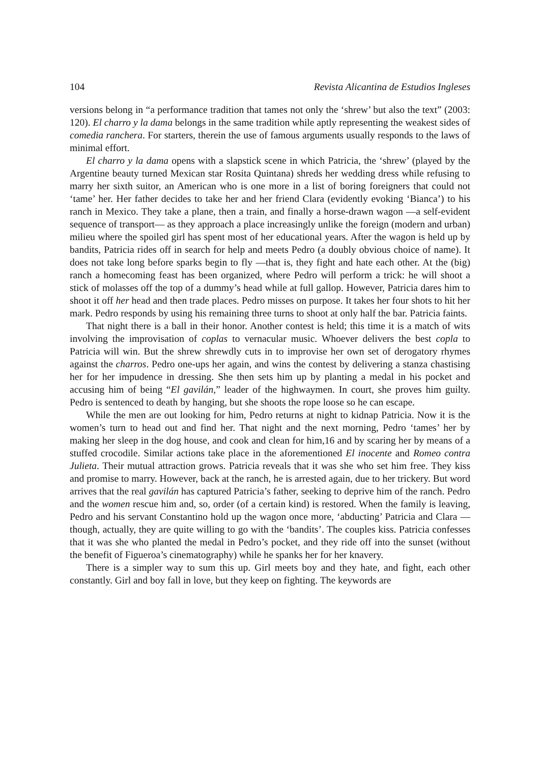104 Revista Alicantina de Estudios Ingleses
versions belong in “a performance tradition that tames not only the ‘shrew’ but also the text” (2003: 120). El charro y la dama belongs in the same tradition while aptly representing the weakest sides of comedia ranchera. For starters, therein the use of famous arguments usually responds to the laws of minimal effort.
El charro y la dama opens with a slapstick scene in which Patricia, the ‘shrew’ (played by the Argentine beauty turned Mexican star Rosita Quintana) shreds her wedding dress while refusing to marry her sixth suitor, an American who is one more in a list of boring foreigners that could not ‘tame’ her. Her father decides to take her and her friend Clara (evidently evoking ‘Bianca’) to his ranch in Mexico. They take a plane, then a train, and finally a horse-drawn wagon —a self-evident sequence of transport— as they approach a place increasingly unlike the foreign (modern and urban) milieu where the spoiled girl has spent most of her educational years. After the wagon is held up by bandits, Patricia rides off in search for help and meets Pedro (a doubly obvious choice of name). It does not take long before sparks begin to fly —that is, they fight and hate each other. At the (big) ranch a homecoming feast has been organized, where Pedro will perform a trick: he will shoot a stick of molasses off the top of a dummy’s head while at full gallop. However, Patricia dares him to shoot it off her head and then trade places. Pedro misses on purpose. It takes her four shots to hit her mark. Pedro responds by using his remaining three turns to shoot at only half the bar. Patricia faints.
That night there is a ball in their honor. Another contest is held; this time it is a match of wits involving the improvisation of coplas to vernacular music. Whoever delivers the best copla to Patricia will win. But the shrew shrewdly cuts in to improvise her own set of derogatory rhymes against the charros. Pedro one-ups her again, and wins the contest by delivering a stanza chastising her for her impudence in dressing. She then sets him up by planting a medal in his pocket and accusing him of being “El gavilán,” leader of the highwaymen. In court, she proves him guilty. Pedro is sentenced to death by hanging, but she shoots the rope loose so he can escape.
While the men are out looking for him, Pedro returns at night to kidnap Patricia. Now it is the women’s turn to head out and find her. That night and the next morning, Pedro ‘tames’ her by making her sleep in the dog house, and cook and clean for him,16 and by scaring her by means of a stuffed crocodile. Similar actions take place in the aforementioned El inocente and Romeo contra Julieta. Their mutual attraction grows. Patricia reveals that it was she who set him free. They kiss and promise to marry. However, back at the ranch, he is arrested again, due to her trickery. But word arrives that the real gavilán has captured Patricia’s father, seeking to deprive him of the ranch. Pedro and the women rescue him and, so, order (of a certain kind) is restored. When the family is leaving, Pedro and his servant Constantino hold up the wagon once more, ‘abducting’ Patricia and Clara —though, actually, they are quite willing to go with the ‘bandits’. The couples kiss. Patricia confesses that it was she who planted the medal in Pedro’s pocket, and they ride off into the sunset (without the benefit of Figueroa’s cinematography) while he spanks her for her knavery.
There is a simpler way to sum this up. Girl meets boy and they hate, and fight, each other constantly. Girl and boy fall in love, but they keep on fighting. The keywords are